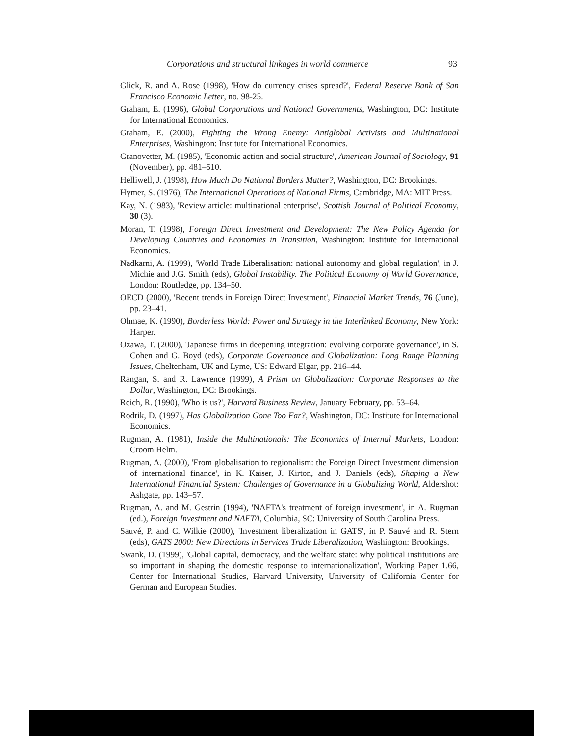Corporations and structural linkages in world commerce 93
Glick, R. and A. Rose (1998), 'How do currency crises spread?', Federal Reserve Bank of San Francisco Economic Letter, no. 98-25.
Graham, E. (1996), Global Corporations and National Governments, Washington, DC: Institute for International Economics.
Graham, E. (2000), Fighting the Wrong Enemy: Antiglobal Activists and Multinational Enterprises, Washington: Institute for International Economics.
Granovetter, M. (1985), 'Economic action and social structure', American Journal of Sociology, 91 (November), pp. 481–510.
Helliwell, J. (1998), How Much Do National Borders Matter?, Washington, DC: Brookings.
Hymer, S. (1976), The International Operations of National Firms, Cambridge, MA: MIT Press.
Kay, N. (1983), 'Review article: multinational enterprise', Scottish Journal of Political Economy, 30 (3).
Moran, T. (1998), Foreign Direct Investment and Development: The New Policy Agenda for Developing Countries and Economies in Transition, Washington: Institute for International Economics.
Nadkarni, A. (1999), 'World Trade Liberalisation: national autonomy and global regulation', in J. Michie and J.G. Smith (eds), Global Instability. The Political Economy of World Governance, London: Routledge, pp. 134–50.
OECD (2000), 'Recent trends in Foreign Direct Investment', Financial Market Trends, 76 (June), pp. 23–41.
Ohmae, K. (1990), Borderless World: Power and Strategy in the Interlinked Economy, New York: Harper.
Ozawa, T. (2000), 'Japanese firms in deepening integration: evolving corporate governance', in S. Cohen and G. Boyd (eds), Corporate Governance and Globalization: Long Range Planning Issues, Cheltenham, UK and Lyme, US: Edward Elgar, pp. 216–44.
Rangan, S. and R. Lawrence (1999), A Prism on Globalization: Corporate Responses to the Dollar, Washington, DC: Brookings.
Reich, R. (1990), 'Who is us?', Harvard Business Review, January February, pp. 53–64.
Rodrik, D. (1997), Has Globalization Gone Too Far?, Washington, DC: Institute for International Economics.
Rugman, A. (1981), Inside the Multinationals: The Economics of Internal Markets, London: Croom Helm.
Rugman, A. (2000), 'From globalisation to regionalism: the Foreign Direct Investment dimension of international finance', in K. Kaiser, J. Kirton, and J. Daniels (eds), Shaping a New International Financial System: Challenges of Governance in a Globalizing World, Aldershot: Ashgate, pp. 143–57.
Rugman, A. and M. Gestrin (1994), 'NAFTA's treatment of foreign investment', in A. Rugman (ed.), Foreign Investment and NAFTA, Columbia, SC: University of South Carolina Press.
Sauvé, P. and C. Wilkie (2000), 'Investment liberalization in GATS', in P. Sauvé and R. Stern (eds), GATS 2000: New Directions in Services Trade Liberalization, Washington: Brookings.
Swank, D. (1999), 'Global capital, democracy, and the welfare state: why political institutions are so important in shaping the domestic response to internationalization', Working Paper 1.66, Center for International Studies, Harvard University, University of California Center for German and European Studies.